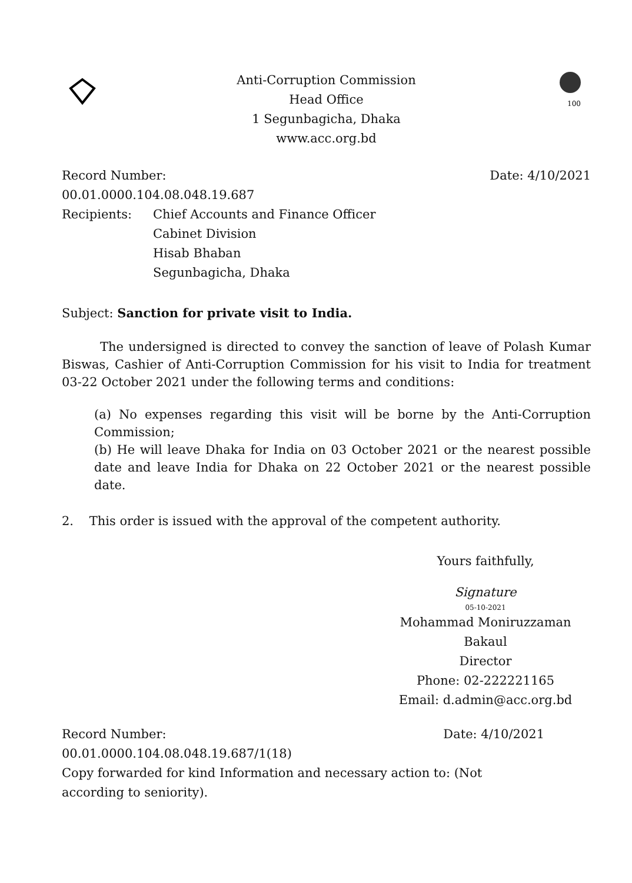Anti-Corruption Commission
Head Office
1 Segunbagicha, Dhaka
www.acc.org.bd
100
Record Number:
00.01.0000.104.08.048.19.687
Date: 4/10/2021
Recipients: Chief Accounts and Finance Officer
Cabinet Division
Hisab Bhaban
Segunbagicha, Dhaka
Subject: Sanction for private visit to India.
The undersigned is directed to convey the sanction of leave of Polash Kumar Biswas, Cashier of Anti-Corruption Commission for his visit to India for treatment 03-22 October 2021 under the following terms and conditions:
(a) No expenses regarding this visit will be borne by the Anti-Corruption Commission;
(b) He will leave Dhaka for India on 03 October 2021 or the nearest possible date and leave India for Dhaka on 22 October 2021 or the nearest possible date.
2. This order is issued with the approval of the competent authority.
Yours faithfully,
Signature
05-10-2021
Mohammad Moniruzzaman
Bakaul
Director
Phone: 02-222221165
Email: d.admin@acc.org.bd
Record Number:
00.01.0000.104.08.048.19.687/1(18)
Date: 4/10/2021
Copy forwarded for kind Information and necessary action to: (Not
according to seniority).